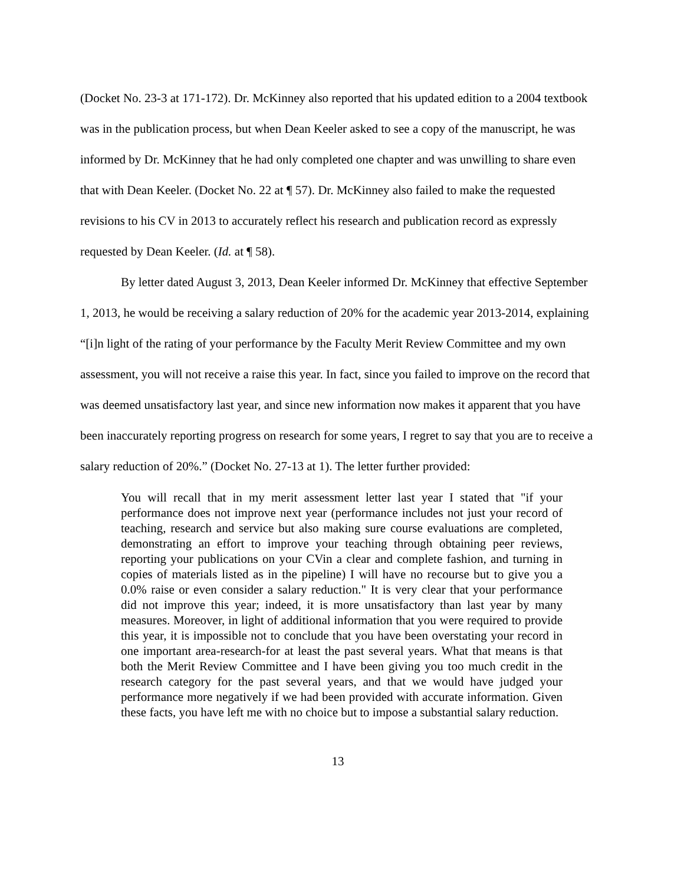(Docket No. 23-3 at 171-172). Dr. McKinney also reported that his updated edition to a 2004 textbook was in the publication process, but when Dean Keeler asked to see a copy of the manuscript, he was informed by Dr. McKinney that he had only completed one chapter and was unwilling to share even that with Dean Keeler. (Docket No. 22 at ¶ 57). Dr. McKinney also failed to make the requested revisions to his CV in 2013 to accurately reflect his research and publication record as expressly requested by Dean Keeler. (Id. at ¶ 58).
By letter dated August 3, 2013, Dean Keeler informed Dr. McKinney that effective September 1, 2013, he would be receiving a salary reduction of 20% for the academic year 2013-2014, explaining “[i]n light of the rating of your performance by the Faculty Merit Review Committee and my own assessment, you will not receive a raise this year. In fact, since you failed to improve on the record that was deemed unsatisfactory last year, and since new information now makes it apparent that you have been inaccurately reporting progress on research for some years, I regret to say that you are to receive a salary reduction of 20%.” (Docket No. 27-13 at 1). The letter further provided:
You will recall that in my merit assessment letter last year I stated that "if your performance does not improve next year (performance includes not just your record of teaching, research and service but also making sure course evaluations are completed, demonstrating an effort to improve your teaching through obtaining peer reviews, reporting your publications on your CVin a clear and complete fashion, and turning in copies of materials listed as in the pipeline) I will have no recourse but to give you a 0.0% raise or even consider a salary reduction." It is very clear that your performance did not improve this year; indeed, it is more unsatisfactory than last year by many measures. Moreover, in light of additional information that you were required to provide this year, it is impossible not to conclude that you have been overstating your record in one important area-research-for at least the past several years. What that means is that both the Merit Review Committee and I have been giving you too much credit in the research category for the past several years, and that we would have judged your performance more negatively if we had been provided with accurate information. Given these facts, you have left me with no choice but to impose a substantial salary reduction.
13